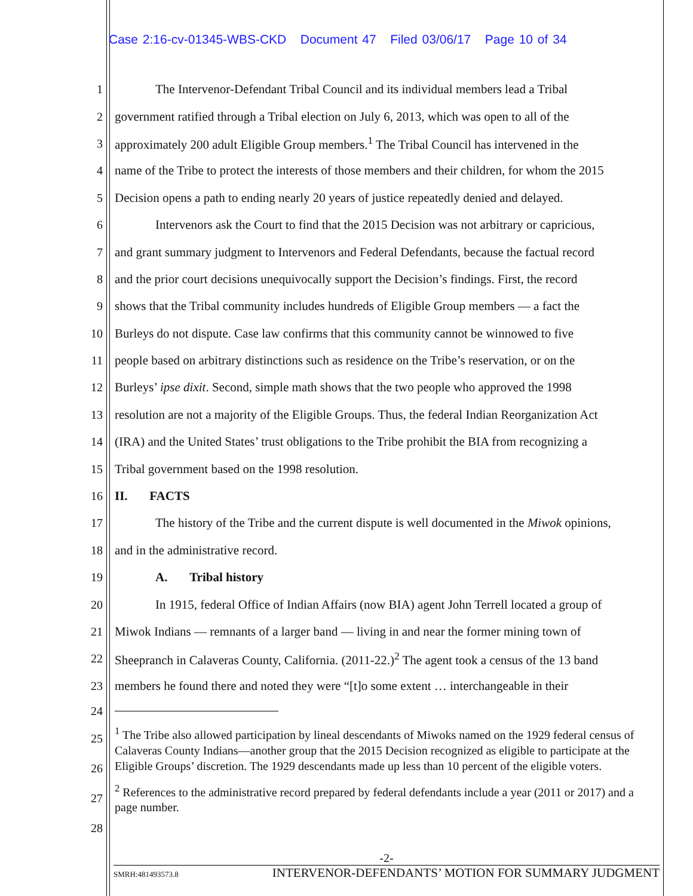Case 2:16-cv-01345-WBS-CKD Document 47 Filed 03/06/17 Page 10 of 34
1 The Intervenor-Defendant Tribal Council and its individual members lead a Tribal
2 government ratified through a Tribal election on July 6, 2013, which was open to all of the
3 approximately 200 adult Eligible Group members.<sup>1</sup> The Tribal Council has intervened in the
4 name of the Tribe to protect the interests of those members and their children, for whom the 2015
5 Decision opens a path to ending nearly 20 years of justice repeatedly denied and delayed.
6 Intervenors ask the Court to find that the 2015 Decision was not arbitrary or capricious,
7 and grant summary judgment to Intervenors and Federal Defendants, because the factual record
8 and the prior court decisions unequivocally support the Decision’s findings. First, the record
9 shows that the Tribal community includes hundreds of Eligible Group members — a fact the
10 Burleys do not dispute. Case law confirms that this community cannot be winnowed to five
11 people based on arbitrary distinctions such as residence on the Tribe’s reservation, or on the
12 Burleys’ ipse dixit. Second, simple math shows that the two people who approved the 1998
13 resolution are not a majority of the Eligible Groups. Thus, the federal Indian Reorganization Act
14 (IRA) and the United States’ trust obligations to the Tribe prohibit the BIA from recognizing a
15 Tribal government based on the 1998 resolution.
16 II. FACTS
17 The history of the Tribe and the current dispute is well documented in the Miwok opinions,
18 and in the administrative record.
19 A. Tribal history
20 In 1915, federal Office of Indian Affairs (now BIA) agent John Terrell located a group of
21 Miwok Indians — remnants of a larger band — living in and near the former mining town of
22 Sheepranch in Calaveras County, California. (2011-22.)<sup>2</sup> The agent took a census of the 13 band
23 members he found there and noted they were “[t]o some extent … interchangeable in their
24
25
26
27
28
<sup>1</sup> The Tribe also allowed participation by lineal descendants of Miwoks named on the 1929 federal census of Calaveras County Indians—another group that the 2015 Decision recognized as eligible to participate at the Eligible Groups’ discretion. The 1929 descendants made up less than 10 percent of the eligible voters.
<sup>2</sup> References to the administrative record prepared by federal defendants include a year (2011 or 2017) and a page number.
-2-
SMRH:481493573.8 INTERVENOR-DEFENDANTS’ MOTION FOR SUMMARY JUDGMENT